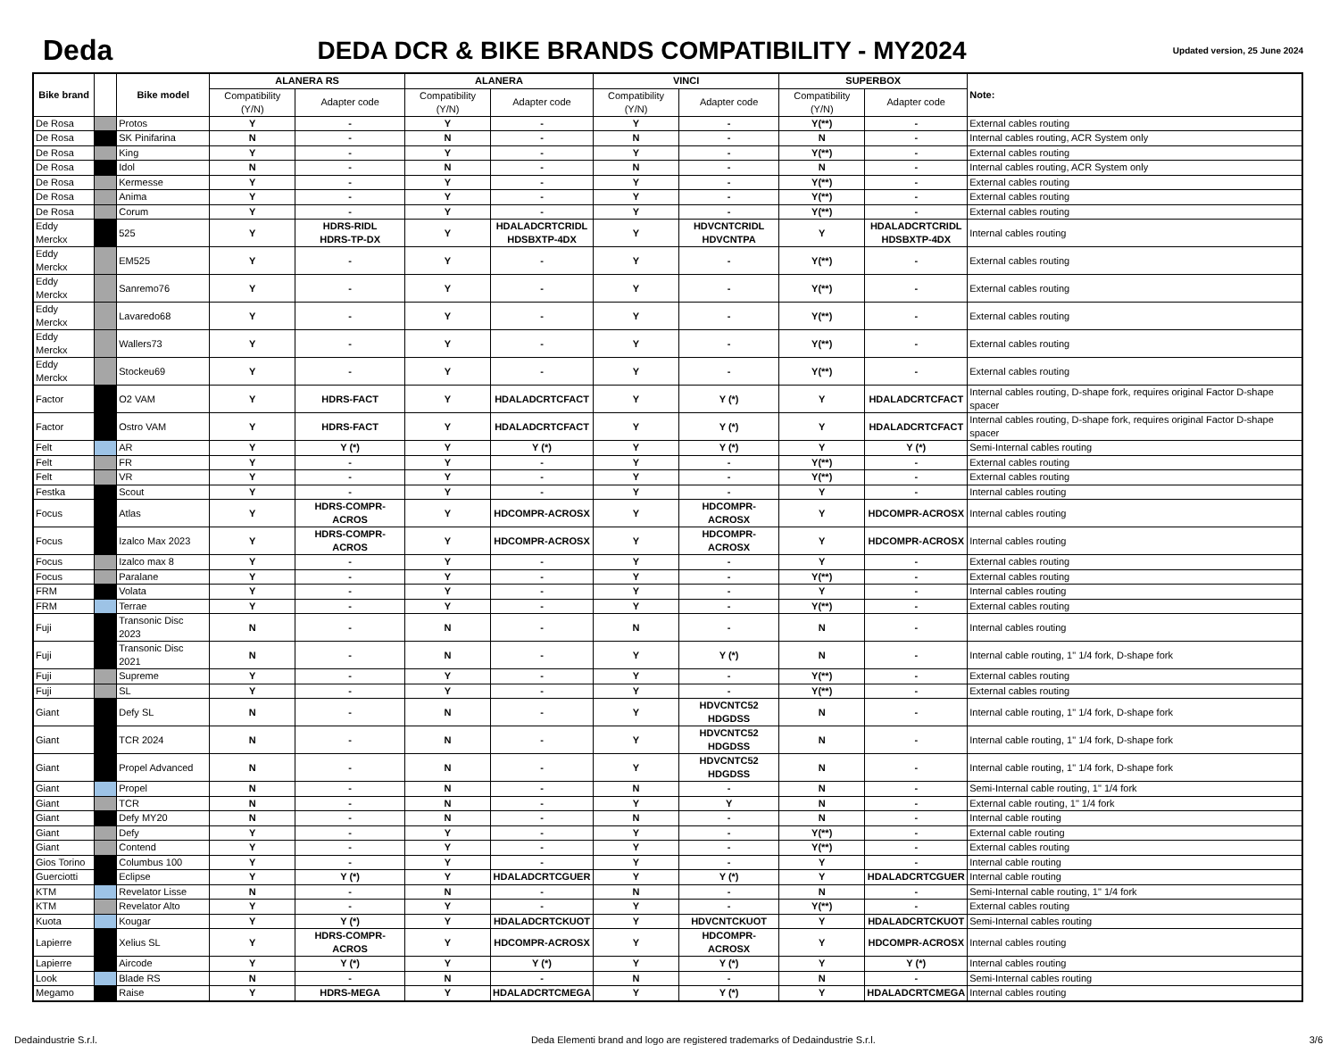Deda
DEDA DCR & BIKE BRANDS COMPATIBILITY - MY2024
Updated version, 25 June 2024
| Bike brand | | Bike model | ALANERA RS | | ALANERA | | VINCI | | SUPERBOX | | Note: |
| --- | --- | --- | --- | --- | --- | --- | --- | --- | --- | --- | --- |
| | | | Compatibility (Y/N) | Adapter code | Compatibility (Y/N) | Adapter code | Compatibility (Y/N) | Adapter code | Compatibility (Y/N) | Adapter code | |
| De Rosa | | Protos | Y | - | Y | - | Y | - | Y(**) | - | External cables routing |
| De Rosa | | SK Pinifarina | N | - | N | - | N | - | N | - | Internal cables routing, ACR System only |
| De Rosa | | King | Y | - | Y | - | Y | - | Y(**) | - | External cables routing |
| De Rosa | | Idol | N | - | N | - | N | - | N | - | Internal cables routing, ACR System only |
| De Rosa | | Kermesse | Y | - | Y | - | Y | - | Y(**) | - | External cables routing |
| De Rosa | | Anima | Y | - | Y | - | Y | - | Y(**) | - | External cables routing |
| De Rosa | | Corum | Y | - | Y | - | Y | - | Y(**) | - | External cables routing |
| Eddy Merckx | | 525 | Y | HDRS-RIDL HDRS-TP-DX | Y | HDALADCRTCRIDL HDSBXTP-4DX | Y | HDVCNTCRIDL HDVCNTPA | Y | HDALADCRTCRIDL HDSBXTP-4DX | Internal cables routing |
| Eddy Merckx | | EM525 | Y | - | Y | - | Y | - | Y(**) | - | External cables routing |
| Eddy Merckx | | Sanremo76 | Y | - | Y | - | Y | - | Y(**) | - | External cables routing |
| Eddy Merckx | | Lavaredo68 | Y | - | Y | - | Y | - | Y(**) | - | External cables routing |
| Eddy Merckx | | Wallers73 | Y | - | Y | - | Y | - | Y(**) | - | External cables routing |
| Eddy Merckx | | Stockeu69 | Y | - | Y | - | Y | - | Y(**) | - | External cables routing |
| Factor | | O2 VAM | Y | HDRS-FACT | Y | HDALADCRTCFACT | Y | Y (*) | Y | HDALADCRTCFACT | Internal cables routing, D-shape fork, requires original Factor D-shape spacer |
| Factor | | Ostro VAM | Y | HDRS-FACT | Y | HDALADCRTCFACT | Y | Y (*) | Y | HDALADCRTCFACT | Internal cables routing, D-shape fork, requires original Factor D-shape spacer |
| Felt | | AR | Y | Y (*) | Y | Y (*) | Y | Y (*) | Y | Y (*) | Semi-Internal cables routing |
| Felt | | FR | Y | - | Y | - | Y | - | Y(**) | - | External cables routing |
| Felt | | VR | Y | - | Y | - | Y | - | Y(**) | - | External cables routing |
| Festka | | Scout | Y | - | Y | - | Y | - | Y | - | Internal cables routing |
| Focus | | Atlas | Y | HDRS-COMPR-ACROS | Y | HDCOMPR-ACROSX | Y | HDCOMPR-ACROSX | Y | HDCOMPR-ACROSX | Internal cables routing |
| Focus | | Izalco Max 2023 | Y | HDRS-COMPR-ACROS | Y | HDCOMPR-ACROSX | Y | HDCOMPR-ACROSX | Y | HDCOMPR-ACROSX | Internal cables routing |
| Focus | | Izalco max 8 | Y | - | Y | - | Y | - | Y | - | External cables routing |
| Focus | | Paralane | Y | - | Y | - | Y | - | Y(**) | - | External cables routing |
| FRM | | Volata | Y | - | Y | - | Y | - | Y | - | Internal cables routing |
| FRM | | Terrae | Y | - | Y | - | Y | - | Y(**) | - | External cables routing |
| Fuji | | Transonic Disc 2023 | N | - | N | - | N | - | N | - | Internal cables routing |
| Fuji | | Transonic Disc 2021 | N | - | N | - | Y | Y (*) | N | - | Internal cable routing, 1" 1/4 fork, D-shape fork |
| Fuji | | Supreme | Y | - | Y | - | Y | - | Y(**) | - | External cables routing |
| Fuji | | SL | Y | - | Y | - | Y | - | Y(**) | - | External cables routing |
| Giant | | Defy SL | N | - | N | - | Y | HDVCNTC52 HDGDSS | N | - | Internal cable routing, 1" 1/4 fork, D-shape fork |
| Giant | | TCR 2024 | N | - | N | - | Y | HDVCNTC52 HDGDSS | N | - | Internal cable routing, 1" 1/4 fork, D-shape fork |
| Giant | | Propel Advanced | N | - | N | - | Y | HDVCNTC52 HDGDSS | N | - | Internal cable routing, 1" 1/4 fork, D-shape fork |
| Giant | | Propel | N | - | N | - | N | - | N | - | Semi-Internal cable routing, 1" 1/4 fork |
| Giant | | TCR | N | - | N | - | Y | Y | N | - | External cable routing, 1" 1/4 fork |
| Giant | | Defy MY20 | N | - | N | - | N | - | N | - | Internal cable routing |
| Giant | | Defy | Y | - | Y | - | Y | - | Y(**) | - | External cable routing |
| Giant | | Contend | Y | - | Y | - | Y | - | Y(**) | - | External cables routing |
| Gios Torino | | Columbus 100 | Y | - | Y | - | Y | - | Y | - | Internal cable routing |
| Guerciotti | | Eclipse | Y | Y (*) | Y | HDALADCRTCGUER | Y | Y (*) | Y | HDALADCRTCGUER | Internal cable routing |
| KTM | | Revelator Lisse | N | - | N | - | N | - | N | - | Semi-Internal cable routing, 1" 1/4 fork |
| KTM | | Revelator Alto | Y | - | Y | - | Y | - | Y(**) | - | External cables routing |
| Kuota | | Kougar | Y | Y (*) | Y | HDALADCRTCKUOT | Y | HDVCNTCKUOT | Y | HDALADCRTCKUOT | Semi-Internal cables routing |
| Lapierre | | Xelius SL | Y | HDRS-COMPR-ACROS | Y | HDCOMPR-ACROSX | Y | HDCOMPR-ACROSX | Y | HDCOMPR-ACROSX | Internal cables routing |
| Lapierre | | Aircode | Y | Y (*) | Y | Y (*) | Y | Y (*) | Y | Y (*) | Internal cables routing |
| Look | | Blade RS | N | - | N | - | N | - | N | - | Semi-Internal cables routing |
| Megamo | | Raise | Y | HDRS-MEGA | Y | HDALADCRTCMEGA | Y | Y (*) | Y | HDALADCRTCMEGA | Internal cables routing |
Dedaindustrie S.r.l. Deda Elementi brand and logo are registered trademarks of Dedaindustrie S.r.l. 3/6